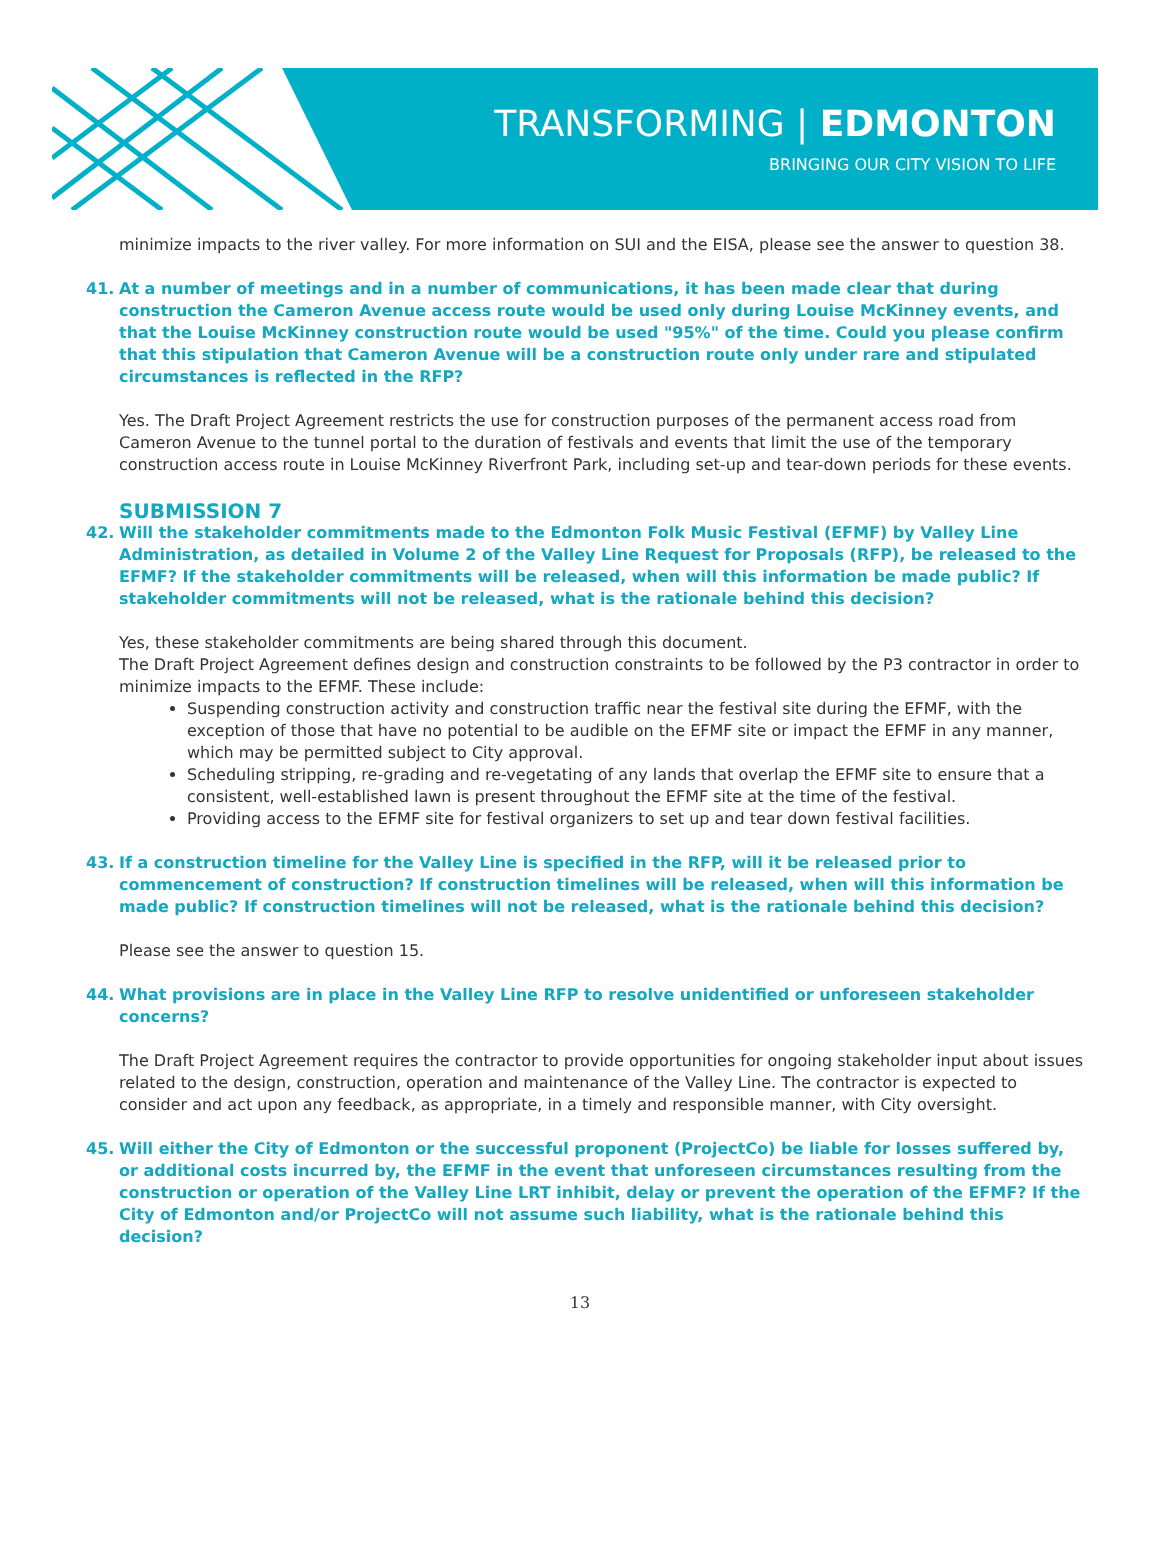TRANSFORMING | EDMONTON
BRINGING OUR CITY VISION TO LIFE
minimize impacts to the river valley. For more information on SUI and the EISA, please see the answer to question 38.
41. At a number of meetings and in a number of communications, it has been made clear that during construction the Cameron Avenue access route would be used only during Louise McKinney events, and that the Louise McKinney construction route would be used "95%" of the time. Could you please confirm that this stipulation that Cameron Avenue will be a construction route only under rare and stipulated circumstances is reflected in the RFP?
Yes. The Draft Project Agreement restricts the use for construction purposes of the permanent access road from Cameron Avenue to the tunnel portal to the duration of festivals and events that limit the use of the temporary construction access route in Louise McKinney Riverfront Park, including set-up and tear-down periods for these events.
SUBMISSION 7
42. Will the stakeholder commitments made to the Edmonton Folk Music Festival (EFMF) by Valley Line Administration, as detailed in Volume 2 of the Valley Line Request for Proposals (RFP), be released to the EFMF? If the stakeholder commitments will be released, when will this information be made public? If stakeholder commitments will not be released, what is the rationale behind this decision?
Yes, these stakeholder commitments are being shared through this document.
The Draft Project Agreement defines design and construction constraints to be followed by the P3 contractor in order to minimize impacts to the EFMF. These include:
Suspending construction activity and construction traffic near the festival site during the EFMF, with the exception of those that have no potential to be audible on the EFMF site or impact the EFMF in any manner, which may be permitted subject to City approval.
Scheduling stripping, re-grading and re-vegetating of any lands that overlap the EFMF site to ensure that a consistent, well-established lawn is present throughout the EFMF site at the time of the festival.
Providing access to the EFMF site for festival organizers to set up and tear down festival facilities.
43. If a construction timeline for the Valley Line is specified in the RFP, will it be released prior to commencement of construction? If construction timelines will be released, when will this information be made public? If construction timelines will not be released, what is the rationale behind this decision?
Please see the answer to question 15.
44. What provisions are in place in the Valley Line RFP to resolve unidentified or unforeseen stakeholder concerns?
The Draft Project Agreement requires the contractor to provide opportunities for ongoing stakeholder input about issues related to the design, construction, operation and maintenance of the Valley Line. The contractor is expected to consider and act upon any feedback, as appropriate, in a timely and responsible manner, with City oversight.
45. Will either the City of Edmonton or the successful proponent (ProjectCo) be liable for losses suffered by, or additional costs incurred by, the EFMF in the event that unforeseen circumstances resulting from the construction or operation of the Valley Line LRT inhibit, delay or prevent the operation of the EFMF? If the City of Edmonton and/or ProjectCo will not assume such liability, what is the rationale behind this decision?
13